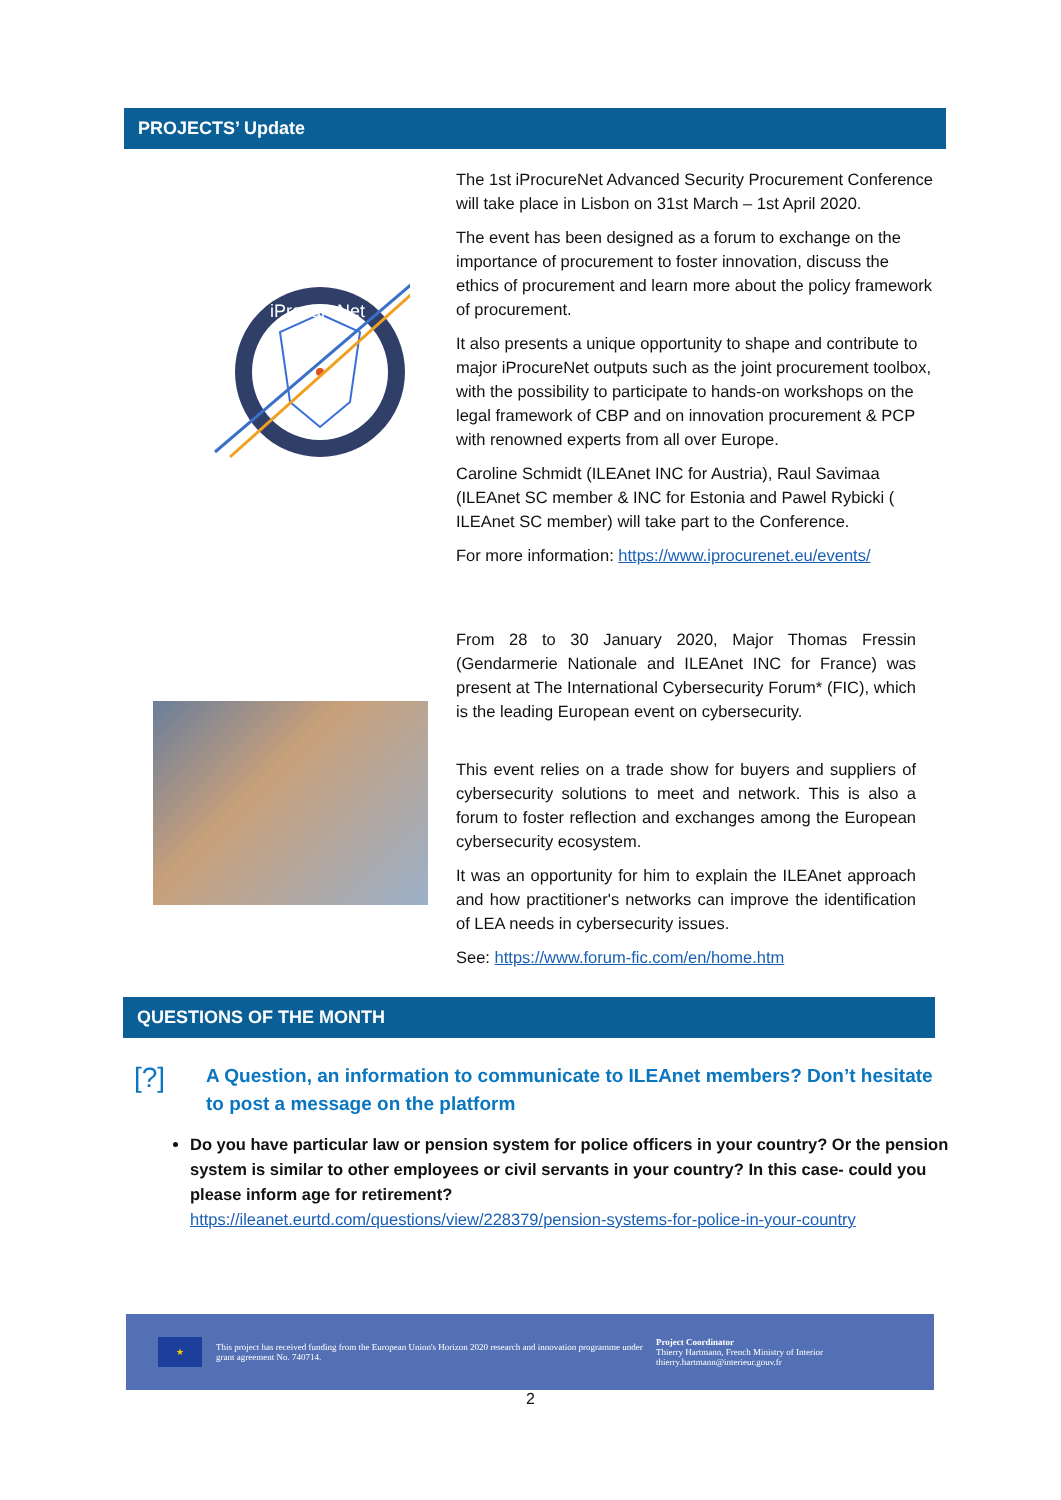PROJECTS’ Update
iProcureNet
The 1st iProcureNet Advanced Security Procurement Conference will take place in Lisbon on 31st March – 1st April 2020.
The event has been designed as a forum to exchange on the importance of procurement to foster innovation, discuss the ethics of procurement and learn more about the policy framework of procurement.
It also presents a unique opportunity to shape and contribute to major iProcureNet outputs such as the joint procurement toolbox, with the possibility to participate to hands-on workshops on the legal framework of CBP and on innovation procurement & PCP with renowned experts from all over Europe.
Caroline Schmidt (ILEAnet INC for Austria), Raul Savimaa (ILEAnet SC member & INC for Estonia and Pawel Rybicki ( ILEAnet SC member) will take part to the Conference.
For more information: https://www.iprocurenet.eu/events/
From 28 to 30 January 2020, Major Thomas Fressin (Gendarmerie Nationale and ILEAnet INC for France) was present at The International Cybersecurity Forum* (FIC), which is the leading European event on cybersecurity.
This event relies on a trade show for buyers and suppliers of cybersecurity solutions to meet and network. This is also a forum to foster reflection and exchanges among the European cybersecurity ecosystem.
It was an opportunity for him to explain the ILEAnet approach and how practitioner's networks can improve the identification of LEA needs in cybersecurity issues.
See: https://www.forum-fic.com/en/home.htm
QUESTIONS OF THE MONTH
[?]
A Question, an information to communicate to ILEAnet members? Don’t hesitate to post a message on the platform
Do you have particular law or pension system for police officers in your country? Or the pension system is similar to other employees or civil servants in your country? In this case- could you please inform age for retirement?
https://ileanet.eurtd.com/questions/view/228379/pension-systems-for-police-in-your-country
★
This project has received funding from the European Union's Horizon 2020 research and innovation programme under grant agreement No. 740714.
Project Coordinator
Thierry Hartmann, French Ministry of Interior
thierry.hartmann@interieur.gouv.fr
2